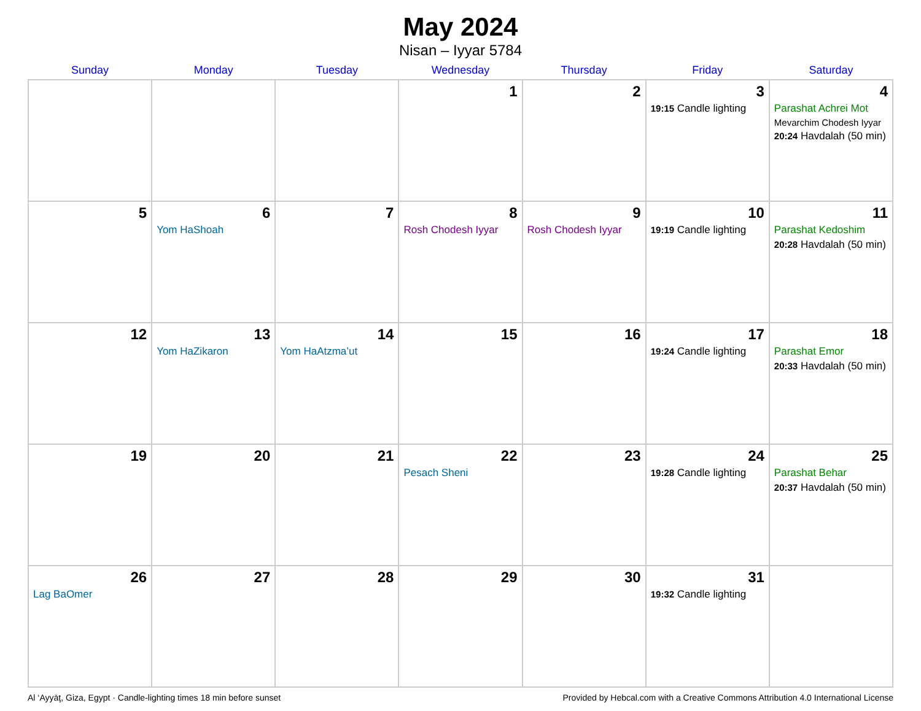May 2024
Nisan – Iyyar 5784
| Sunday | Monday | Tuesday | Wednesday | Thursday | Friday | Saturday |
| --- | --- | --- | --- | --- | --- | --- |
| | | | 1 | 2 | 3 19:15 Candle lighting | 4 Parashat Achrei Mot Mevarchim Chodesh Iyyar 20:24 Havdalah (50 min) |
| 5 | 6 Yom HaShoah | 7 | 8 Rosh Chodesh Iyyar | 9 Rosh Chodesh Iyyar | 10 19:19 Candle lighting | 11 Parashat Kedoshim 20:28 Havdalah (50 min) |
| 12 | 13 Yom HaZikaron | 14 Yom HaAtzma’ut | 15 | 16 | 17 19:24 Candle lighting | 18 Parashat Emor 20:33 Havdalah (50 min) |
| 19 | 20 | 21 | 22 Pesach Sheni | 23 | 24 19:28 Candle lighting | 25 Parashat Behar 20:37 Havdalah (50 min) |
| 26 Lag BaOmer | 27 | 28 | 29 | 30 | 31 19:32 Candle lighting | |
Al ‘Ayyāţ, Giza, Egypt · Candle-lighting times 18 min before sunset Provided by Hebcal.com with a Creative Commons Attribution 4.0 International License